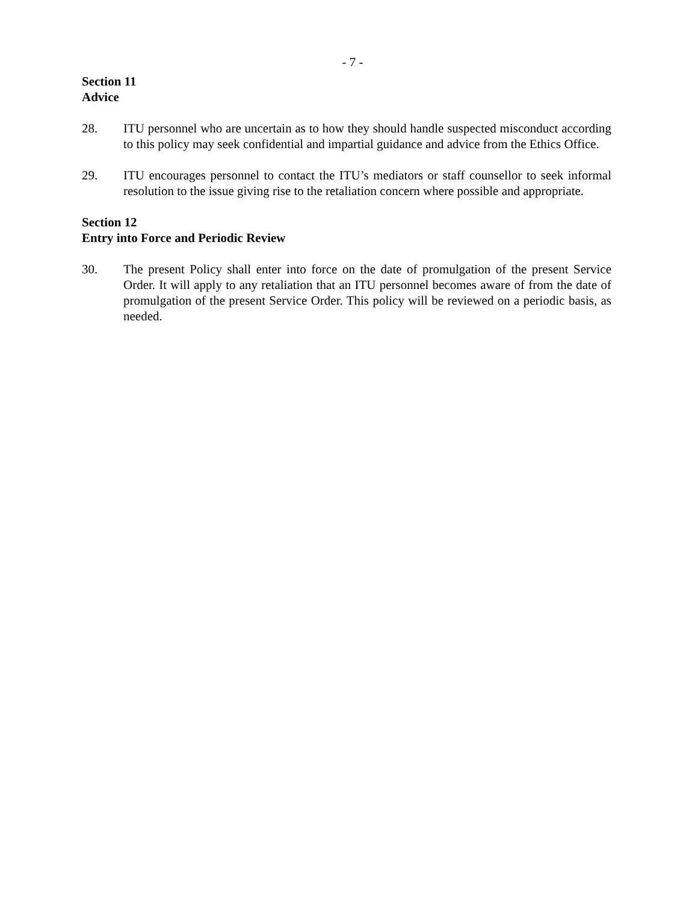- 7 -
Section 11
Advice
28. ITU personnel who are uncertain as to how they should handle suspected misconduct according to this policy may seek confidential and impartial guidance and advice from the Ethics Office.
29. ITU encourages personnel to contact the ITU’s mediators or staff counsellor to seek informal resolution to the issue giving rise to the retaliation concern where possible and appropriate.
Section 12
Entry into Force and Periodic Review
30. The present Policy shall enter into force on the date of promulgation of the present Service Order. It will apply to any retaliation that an ITU personnel becomes aware of from the date of promulgation of the present Service Order. This policy will be reviewed on a periodic basis, as needed.